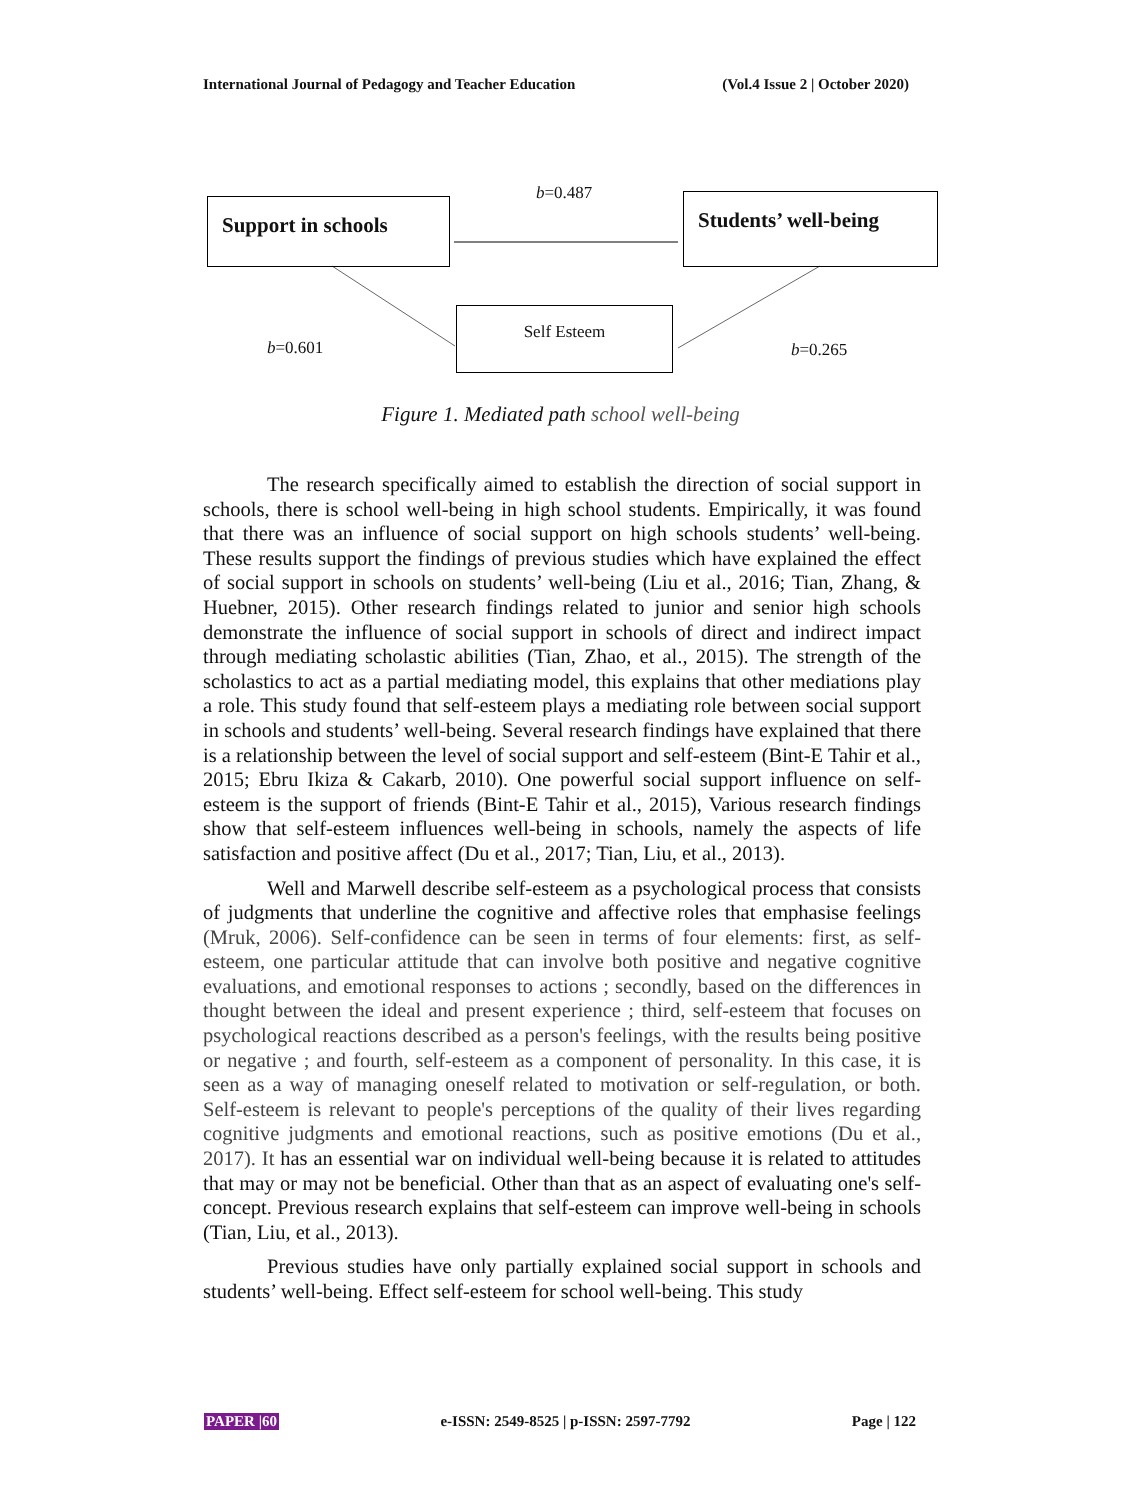International Journal of Pedagogy and Teacher Education (Vol.4 Issue 2 | October 2020)
Support in schools Students’ well-being
Self Esteem
b=0.487
b=0.601 b=0.265
Figure 1. Mediated path school well-being
The research specifically aimed to establish the direction of social support in schools, there is school well-being in high school students. Empirically, it was found that there was an influence of social support on high schools students’ well-being. These results support the findings of previous studies which have explained the effect of social support in schools on students’ well-being (Liu et al., 2016; Tian, Zhang, & Huebner, 2015). Other research findings related to junior and senior high schools demonstrate the influence of social support in schools of direct and indirect impact through mediating scholastic abilities (Tian, Zhao, et al., 2015). The strength of the scholastics to act as a partial mediating model, this explains that other mediations play a role. This study found that self-esteem plays a mediating role between social support in schools and students’ well-being. Several research findings have explained that there is a relationship between the level of social support and self-esteem (Bint-E Tahir et al., 2015; Ebru Ikiza & Cakarb, 2010). One powerful social support influence on self-esteem is the support of friends (Bint-E Tahir et al., 2015), Various research findings show that self-esteem influences well-being in schools, namely the aspects of life satisfaction and positive affect (Du et al., 2017; Tian, Liu, et al., 2013).
Well and Marwell describe self-esteem as a psychological process that consists of judgments that underline the cognitive and affective roles that emphasise feelings (Mruk, 2006). Self-confidence can be seen in terms of four elements: first, as self-esteem, one particular attitude that can involve both positive and negative cognitive evaluations, and emotional responses to actions ; secondly, based on the differences in thought between the ideal and present experience ; third, self-esteem that focuses on psychological reactions described as a person's feelings, with the results being positive or negative ; and fourth, self-esteem as a component of personality. In this case, it is seen as a way of managing oneself related to motivation or self-regulation, or both. Self-esteem is relevant to people's perceptions of the quality of their lives regarding cognitive judgments and emotional reactions, such as positive emotions (Du et al., 2017). It has an essential war on individual well-being because it is related to attitudes that may or may not be beneficial. Other than that as an aspect of evaluating one's self-concept. Previous research explains that self-esteem can improve well-being in schools (Tian, Liu, et al., 2013).
Previous studies have only partially explained social support in schools and students’ well-being. Effect self-esteem for school well-being. This study
PAPER |60 e-ISSN: 2549-8525 | p-ISSN: 2597-7792 Page | 122